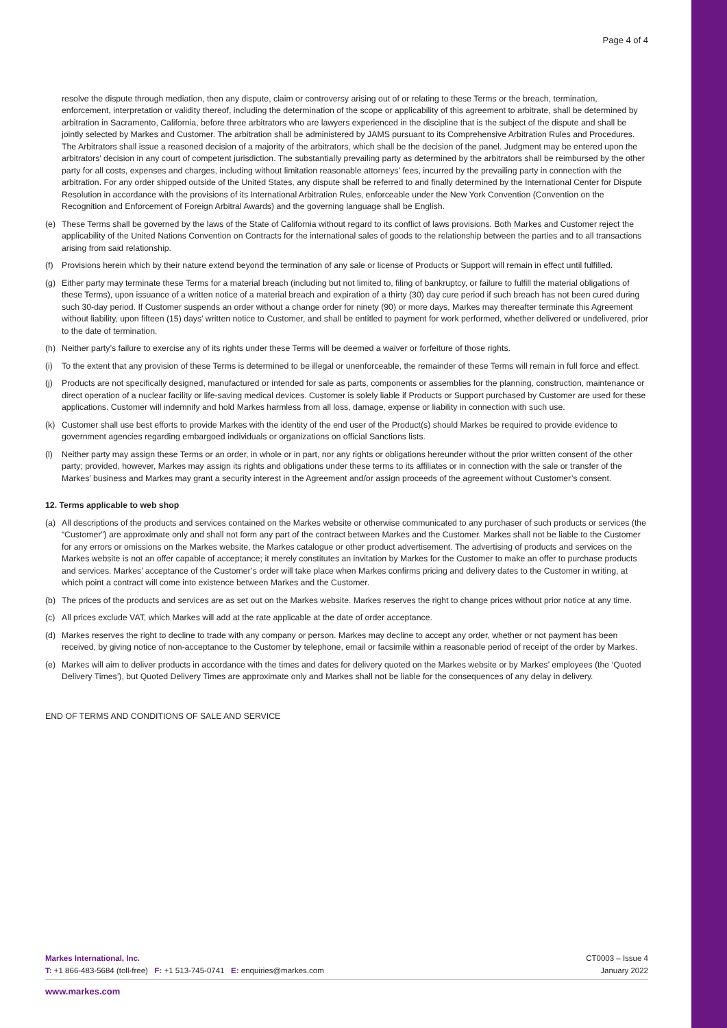Page 4 of 4
resolve the dispute through mediation, then any dispute, claim or controversy arising out of or relating to these Terms or the breach, termination, enforcement, interpretation or validity thereof, including the determination of the scope or applicability of this agreement to arbitrate, shall be determined by arbitration in Sacramento, California, before three arbitrators who are lawyers experienced in the discipline that is the subject of the dispute and shall be jointly selected by Markes and Customer. The arbitration shall be administered by JAMS pursuant to its Comprehensive Arbitration Rules and Procedures. The Arbitrators shall issue a reasoned decision of a majority of the arbitrators, which shall be the decision of the panel. Judgment may be entered upon the arbitrators’ decision in any court of competent jurisdiction. The substantially prevailing party as determined by the arbitrators shall be reimbursed by the other party for all costs, expenses and charges, including without limitation reasonable attorneys’ fees, incurred by the prevailing party in connection with the arbitration. For any order shipped outside of the United States, any dispute shall be referred to and finally determined by the International Center for Dispute Resolution in accordance with the provisions of its International Arbitration Rules, enforceable under the New York Convention (Convention on the Recognition and Enforcement of Foreign Arbitral Awards) and the governing language shall be English.
(e) These Terms shall be governed by the laws of the State of California without regard to its conflict of laws provisions. Both Markes and Customer reject the applicability of the United Nations Convention on Contracts for the international sales of goods to the relationship between the parties and to all transactions arising from said relationship.
(f) Provisions herein which by their nature extend beyond the termination of any sale or license of Products or Support will remain in effect until fulfilled.
(g) Either party may terminate these Terms for a material breach (including but not limited to, filing of bankruptcy, or failure to fulfill the material obligations of these Terms), upon issuance of a written notice of a material breach and expiration of a thirty (30) day cure period if such breach has not been cured during such 30-day period. If Customer suspends an order without a change order for ninety (90) or more days, Markes may thereafter terminate this Agreement without liability, upon fifteen (15) days’ written notice to Customer, and shall be entitled to payment for work performed, whether delivered or undelivered, prior to the date of termination.
(h) Neither party’s failure to exercise any of its rights under these Terms will be deemed a waiver or forfeiture of those rights.
(i) To the extent that any provision of these Terms is determined to be illegal or unenforceable, the remainder of these Terms will remain in full force and effect.
(j) Products are not specifically designed, manufactured or intended for sale as parts, components or assemblies for the planning, construction, maintenance or direct operation of a nuclear facility or life-saving medical devices. Customer is solely liable if Products or Support purchased by Customer are used for these applications. Customer will indemnify and hold Markes harmless from all loss, damage, expense or liability in connection with such use.
(k) Customer shall use best efforts to provide Markes with the identity of the end user of the Product(s) should Markes be required to provide evidence to government agencies regarding embargoed individuals or organizations on official Sanctions lists.
(l) Neither party may assign these Terms or an order, in whole or in part, nor any rights or obligations hereunder without the prior written consent of the other party; provided, however, Markes may assign its rights and obligations under these terms to its affiliates or in connection with the sale or transfer of the Markes’ business and Markes may grant a security interest in the Agreement and/or assign proceeds of the agreement without Customer’s consent.
12. Terms applicable to web shop
(a) All descriptions of the products and services contained on the Markes website or otherwise communicated to any purchaser of such products or services (the “Customer”) are approximate only and shall not form any part of the contract between Markes and the Customer. Markes shall not be liable to the Customer for any errors or omissions on the Markes website, the Markes catalogue or other product advertisement. The advertising of products and services on the Markes website is not an offer capable of acceptance; it merely constitutes an invitation by Markes for the Customer to make an offer to purchase products and services. Markes’ acceptance of the Customer’s order will take place when Markes confirms pricing and delivery dates to the Customer in writing, at which point a contract will come into existence between Markes and the Customer.
(b) The prices of the products and services are as set out on the Markes website. Markes reserves the right to change prices without prior notice at any time.
(c) All prices exclude VAT, which Markes will add at the rate applicable at the date of order acceptance.
(d) Markes reserves the right to decline to trade with any company or person. Markes may decline to accept any order, whether or not payment has been received, by giving notice of non-acceptance to the Customer by telephone, email or facsimile within a reasonable period of receipt of the order by Markes.
(e) Markes will aim to deliver products in accordance with the times and dates for delivery quoted on the Markes website or by Markes’ employees (the ‘Quoted Delivery Times’), but Quoted Delivery Times are approximate only and Markes shall not be liable for the consequences of any delay in delivery.
END OF TERMS AND CONDITIONS OF SALE AND SERVICE
Markes International, Inc. CT0003 – Issue 4
T: +1 866-483-5684 (toll-free) F: +1 513-745-0741 E: enquiries@markes.com January 2022
www.markes.com